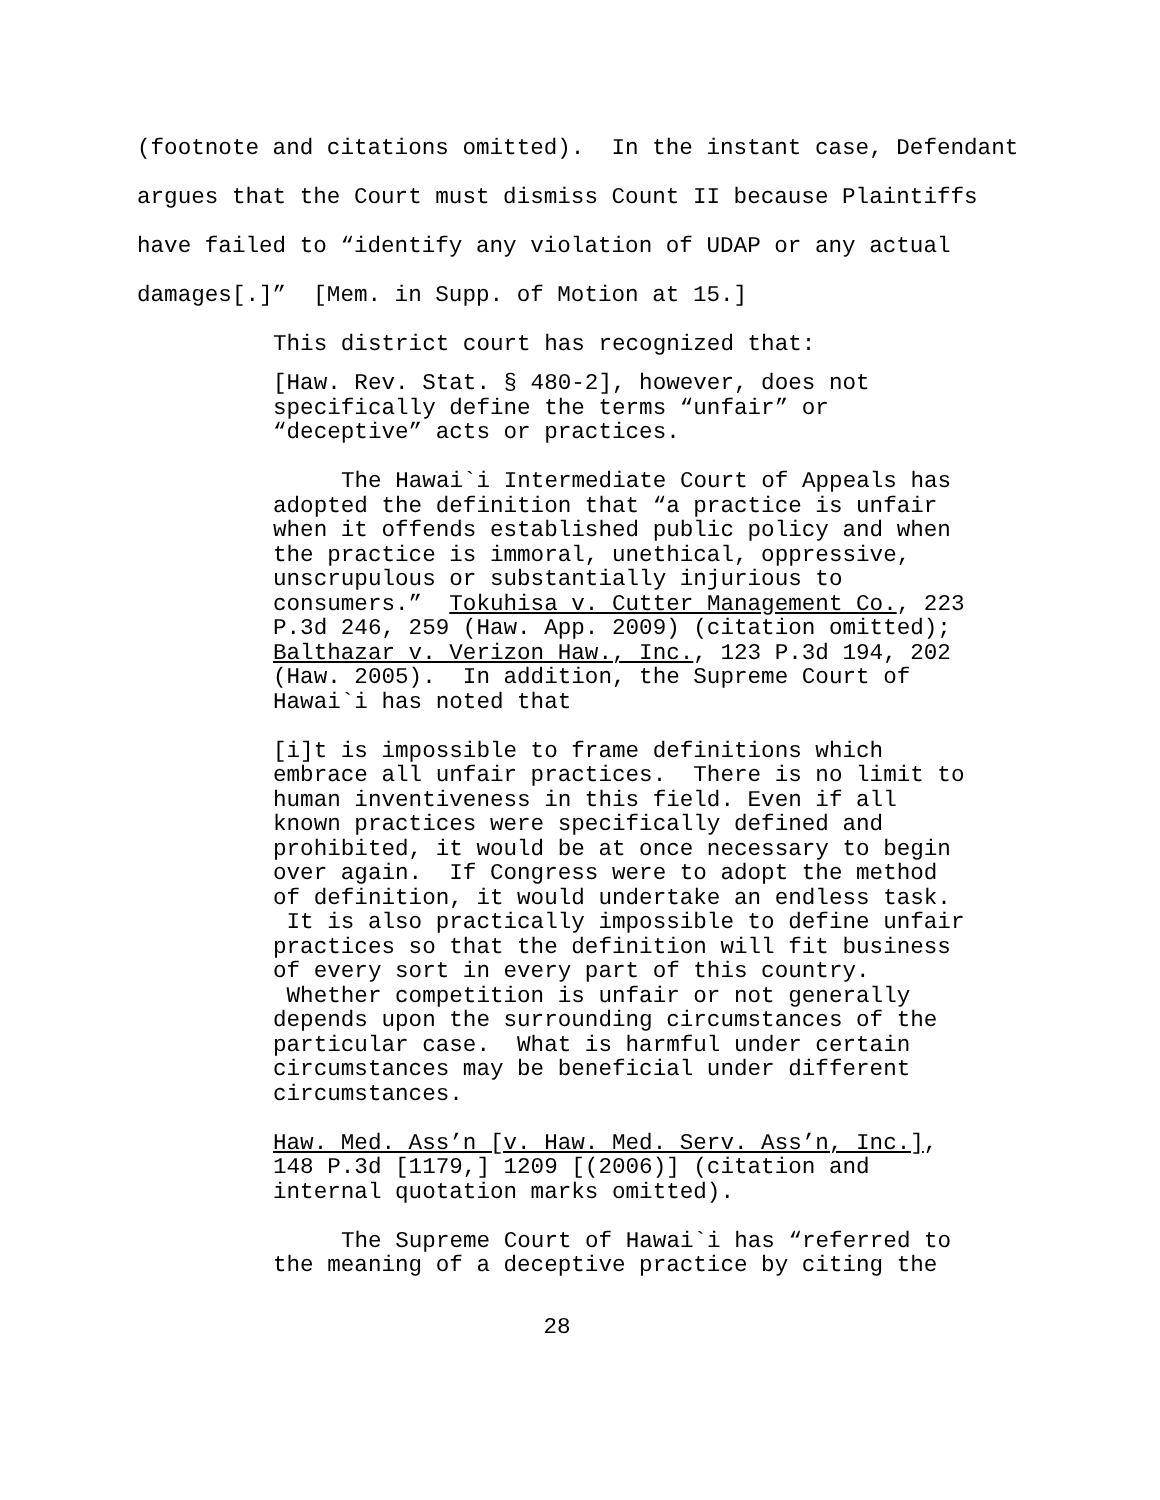(footnote and citations omitted). In the instant case, Defendant
argues that the Court must dismiss Count II because Plaintiffs
have failed to “identify any violation of UDAP or any actual
damages[.]” [Mem. in Supp. of Motion at 15.]
This district court has recognized that:
[Haw. Rev. Stat. § 480-2], however, does not specifically define the terms “unfair” or “deceptive” acts or practices.
The Hawai`i Intermediate Court of Appeals has adopted the definition that “a practice is unfair when it offends established public policy and when the practice is immoral, unethical, oppressive, unscrupulous or substantially injurious to consumers.” Tokuhisa v. Cutter Management Co., 223 P.3d 246, 259 (Haw. App. 2009) (citation omitted); Balthazar v. Verizon Haw., Inc., 123 P.3d 194, 202 (Haw. 2005). In addition, the Supreme Court of Hawai`i has noted that
[i]t is impossible to frame definitions which embrace all unfair practices. There is no limit to human inventiveness in this field. Even if all known practices were specifically defined and prohibited, it would be at once necessary to begin over again. If Congress were to adopt the method of definition, it would undertake an endless task. It is also practically impossible to define unfair practices so that the definition will fit business of every sort in every part of this country. Whether competition is unfair or not generally depends upon the surrounding circumstances of the particular case. What is harmful under certain circumstances may be beneficial under different circumstances.
Haw. Med. Ass’n [v. Haw. Med. Serv. Ass’n, Inc.], 148 P.3d [1179,] 1209 [(2006)] (citation and internal quotation marks omitted).
The Supreme Court of Hawai`i has “referred to the meaning of a deceptive practice by citing the
28